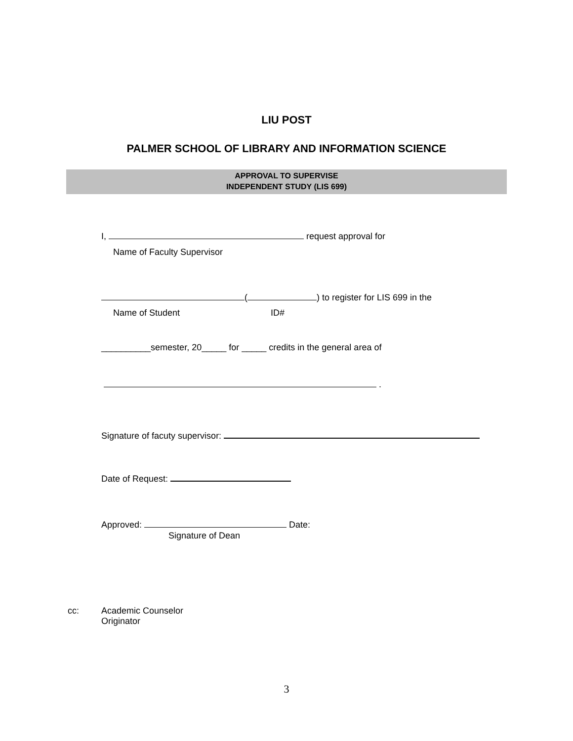LIU POST
PALMER SCHOOL OF LIBRARY AND INFORMATION SCIENCE
APPROVAL TO SUPERVISE
INDEPENDENT STUDY (LIS 699)
I, request approval for
Name of Faculty Supervisor
( ) to register for LIS 699 in the
Name of Student ID#
__________semester, 20_____ for _____ credits in the general area of
.
Signature of facuty supervisor:
Date of Request:
Approved: Date:
Signature of Dean
cc:
Academic Counselor
Originator
3